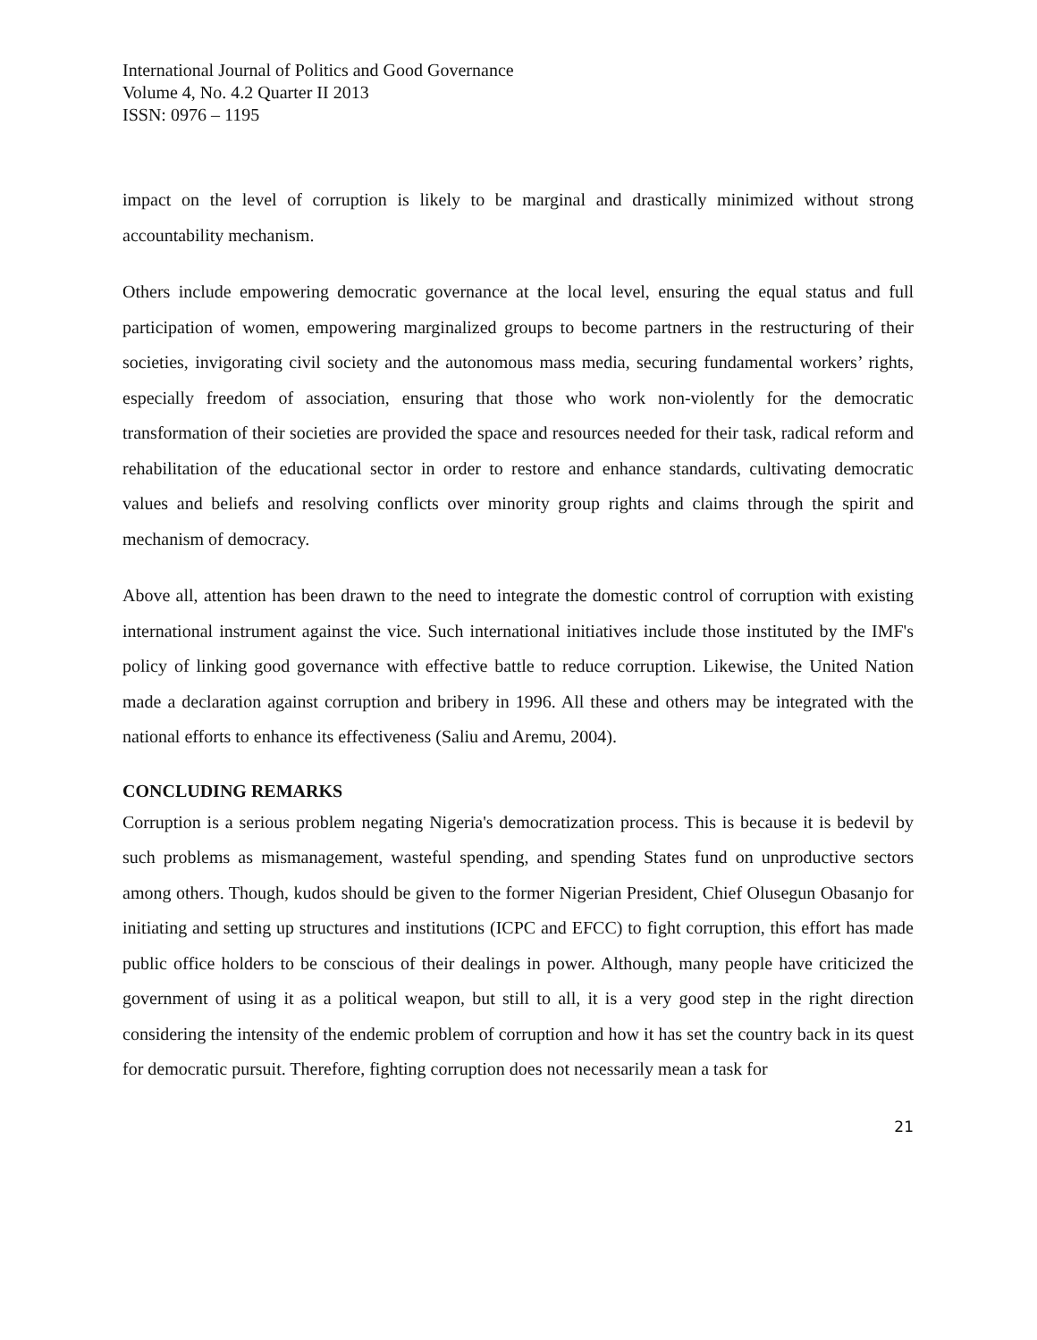International Journal of Politics and Good Governance
Volume 4, No. 4.2 Quarter II 2013
ISSN: 0976 – 1195
impact on the level of corruption is likely to be marginal and drastically minimized without strong accountability mechanism.
Others include empowering democratic governance at the local level, ensuring the equal status and full participation of women, empowering marginalized groups to become partners in the restructuring of their societies, invigorating civil society and the autonomous mass media, securing fundamental workers’ rights, especially freedom of association, ensuring that those who work non-violently for the democratic transformation of their societies are provided the space and resources needed for their task, radical reform and rehabilitation of the educational sector in order to restore and enhance standards, cultivating democratic values and beliefs and resolving conflicts over minority group rights and claims through the spirit and mechanism of democracy.
Above all, attention has been drawn to the need to integrate the domestic control of corruption with existing international instrument against the vice. Such international initiatives include those instituted by the IMF's policy of linking good governance with effective battle to reduce corruption. Likewise, the United Nation made a declaration against corruption and bribery in 1996. All these and others may be integrated with the national efforts to enhance its effectiveness (Saliu and Aremu, 2004).
CONCLUDING REMARKS
Corruption is a serious problem negating Nigeria's democratization process. This is because it is bedevil by such problems as mismanagement, wasteful spending, and spending States fund on unproductive sectors among others. Though, kudos should be given to the former Nigerian President, Chief Olusegun Obasanjo for initiating and setting up structures and institutions (ICPC and EFCC) to fight corruption, this effort has made public office holders to be conscious of their dealings in power. Although, many people have criticized the government of using it as a political weapon, but still to all, it is a very good step in the right direction considering the intensity of the endemic problem of corruption and how it has set the country back in its quest for democratic pursuit. Therefore, fighting corruption does not necessarily mean a task for
21